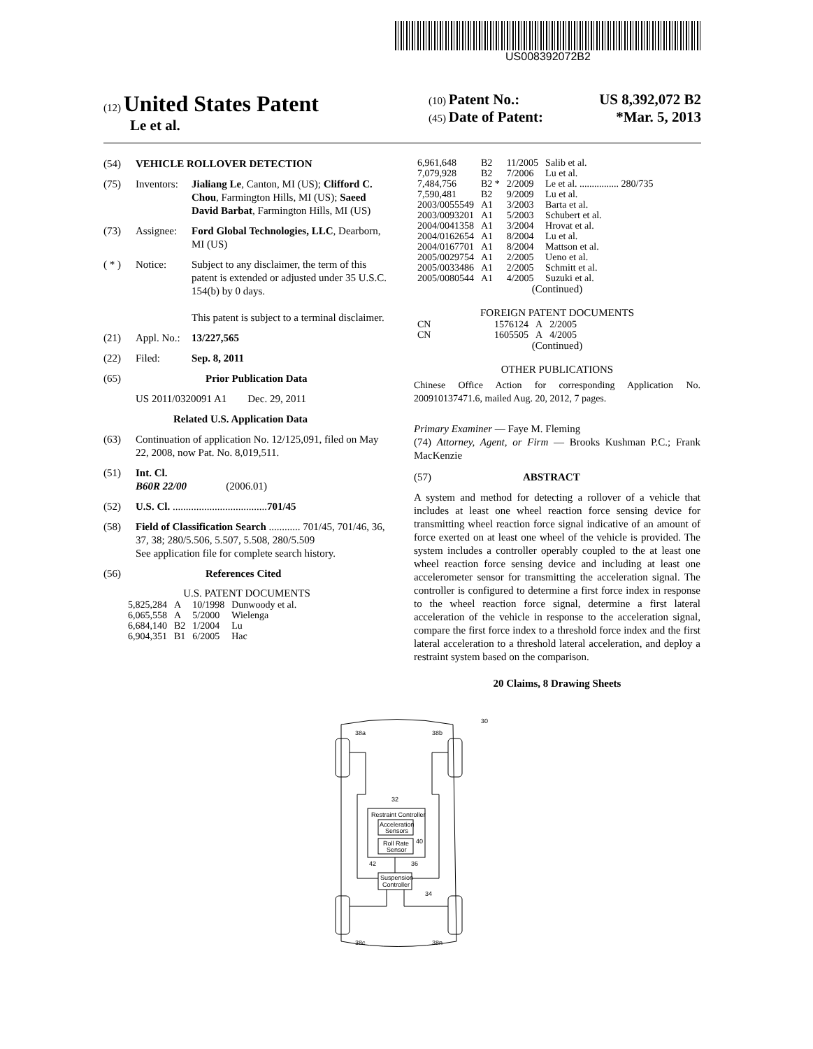US008392072B2
(12) United States Patent
Le et al.
(10) Patent No.: US 8,392,072 B2
(45) Date of Patent: *Mar. 5, 2013
(54) VEHICLE ROLLOVER DETECTION
(75) Inventors: Jialiang Le, Canton, MI (US); Clifford C. Chou, Farmington Hills, MI (US); Saeed David Barbat, Farmington Hills, MI (US)
(73) Assignee: Ford Global Technologies, LLC, Dearborn, MI (US)
( * ) Notice: Subject to any disclaimer, the term of this patent is extended or adjusted under 35 U.S.C. 154(b) by 0 days.
This patent is subject to a terminal disclaimer.
(21) Appl. No.: 13/227,565
(22) Filed: Sep. 8, 2011
(65) Prior Publication Data
US 2011/0320091 A1 Dec. 29, 2011
Related U.S. Application Data
(63) Continuation of application No. 12/125,091, filed on May 22, 2008, now Pat. No. 8,019,511.
(51) Int. Cl.
B60R 22/00 (2006.01)
(52) U.S. Cl. .................................... 701/45
(58) Field of Classification Search ............ 701/45, 701/46, 36, 37, 38; 280/5.506, 5.507, 5.508, 280/5.509
See application file for complete search history.
(56) References Cited
U.S. PATENT DOCUMENTS
| 5,825,284 | A | 10/1998 | Dunwoody et al. |
| 6,065,558 | A | 5/2000 | Wielenga |
| 6,684,140 | B2 | 1/2004 | Lu |
| 6,904,351 | B1 | 6/2005 | Hac |
| 6,961,648 | B2 | 11/2005 | Salib et al. |
| 7,079,928 | B2 | 7/2006 | Lu et al. |
| 7,484,756 | B2 * | 2/2009 | Le et al. ................ 280/735 |
| 7,590,481 | B2 | 9/2009 | Lu et al. |
| 2003/0055549 | A1 | 3/2003 | Barta et al. |
| 2003/0093201 | A1 | 5/2003 | Schubert et al. |
| 2004/0041358 | A1 | 3/2004 | Hrovat et al. |
| 2004/0162654 | A1 | 8/2004 | Lu et al. |
| 2004/0167701 | A1 | 8/2004 | Mattson et al. |
| 2005/0029754 | A1 | 2/2005 | Ueno et al. |
| 2005/0033486 | A1 | 2/2005 | Schmitt et al. |
| 2005/0080544 | A1 | 4/2005 | Suzuki et al. |
(Continued)
FOREIGN PATENT DOCUMENTS
| CN | 1576124 | A | 2/2005 |
| CN | 1605505 | A | 4/2005 |
(Continued)
OTHER PUBLICATIONS
Chinese Office Action for corresponding Application No. 200910137471.6, mailed Aug. 20, 2012, 7 pages.
Primary Examiner — Faye M. Fleming
(74) Attorney, Agent, or Firm — Brooks Kushman P.C.; Frank MacKenzie
(57) ABSTRACT
A system and method for detecting a rollover of a vehicle that includes at least one wheel reaction force sensing device for transmitting wheel reaction force signal indicative of an amount of force exerted on at least one wheel of the vehicle is provided. The system includes a controller operably coupled to the at least one wheel reaction force sensing device and including at least one accelerometer sensor for transmitting the acceleration signal. The controller is configured to determine a first force index in response to the wheel reaction force signal, determine a first lateral acceleration of the vehicle in response to the acceleration signal, compare the first force index to a threshold force index and the first lateral acceleration to a threshold lateral acceleration, and deploy a restraint system based on the comparison.
20 Claims, 8 Drawing Sheets
Restraint Controller
Acceleration
Sensors
Roll Rate
Sensor
Suspension
Controller
38a
38b
38c
38n
32
40
42
36
34
30